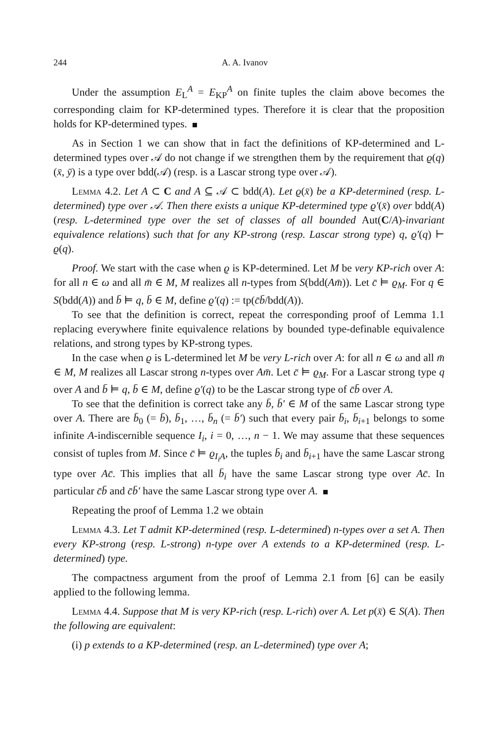244 A. A. Ivanov
Under the assumption E<sub>L</sub><sup>A</sup> = E<sub>KP</sub><sup>A</sup> on finite tuples the claim above becomes the corresponding claim for KP-determined types. Therefore it is clear that the proposition holds for KP-determined types.
As in Section 1 we can show that in fact the definitions of KP-determined and L-determined types over 𝒜 do not change if we strengthen them by the requirement that ϱ(q)(x̄, ȳ) is a type over bdd(𝒜) (resp. is a Lascar strong type over 𝒜).
Lemma 4.2. Let A ⊂ C and A ⊆ 𝒜 ⊂ bdd(A). Let ϱ(x̄) be a KP-determined (resp. L-determined) type over 𝒜. Then there exists a unique KP-determined type ϱ′(x̄) over bdd(A) (resp. L-determined type over the set of classes of all bounded Aut(C/A)-invariant equivalence relations) such that for any KP-strong (resp. Lascar strong type) q, ϱ′(q) ⊢ ϱ(q).
Proof. We start with the case when ϱ is KP-determined. Let M be very KP-rich over A: for all n ∈ ω and all m̄ ∈ M, M realizes all n-types from S(bdd(Am̄)). Let c̄ ⊨ ϱ<sub>M</sub>. For q ∈ S(bdd(A)) and b̄ ⊨ q, b̄ ∈ M, define ϱ′(q) := tp(c̄b̄/bdd(A)).
To see that the definition is correct, repeat the corresponding proof of Lemma 1.1 replacing everywhere finite equivalence relations by bounded type-definable equivalence relations, and strong types by KP-strong types.
In the case when ϱ is L-determined let M be very L-rich over A: for all n ∈ ω and all m̄ ∈ M, M realizes all Lascar strong n-types over Am̄. Let c̄ ⊨ ϱ<sub>M</sub>. For a Lascar strong type q over A and b̄ ⊨ q, b̄ ∈ M, define ϱ′(q) to be the Lascar strong type of c̄b̄ over A.
To see that the definition is correct take any b̄, b̄′ ∈ M of the same Lascar strong type over A. There are b̄<sub>0</sub> (= b̄), b̄<sub>1</sub>, …, b̄<sub>n</sub> (= b̄′) such that every pair b̄<sub>i</sub>, b̄<sub>i+1</sub> belongs to some infinite A-indiscernible sequence I<sub>i</sub>, i = 0, …, n − 1. We may assume that these sequences consist of tuples from M. Since c̄ ⊨ ϱ<sub>I<sub>i</sub>A</sub>, the tuples b̄<sub>i</sub> and b̄<sub>i+1</sub> have the same Lascar strong type over Ac̄. This implies that all b̄<sub>i</sub> have the same Lascar strong type over Ac̄. In particular c̄b̄ and c̄b̄′ have the same Lascar strong type over A.
Repeating the proof of Lemma 1.2 we obtain
Lemma 4.3. Let T admit KP-determined (resp. L-determined) n-types over a set A. Then every KP-strong (resp. L-strong) n-type over A extends to a KP-determined (resp. L-determined) type.
The compactness argument from the proof of Lemma 2.1 from [6] can be easily applied to the following lemma.
Lemma 4.4. Suppose that M is very KP-rich (resp. L-rich) over A. Let p(x̄) ∈ S(A). Then the following are equivalent:
(i) p extends to a KP-determined (resp. an L-determined) type over A;